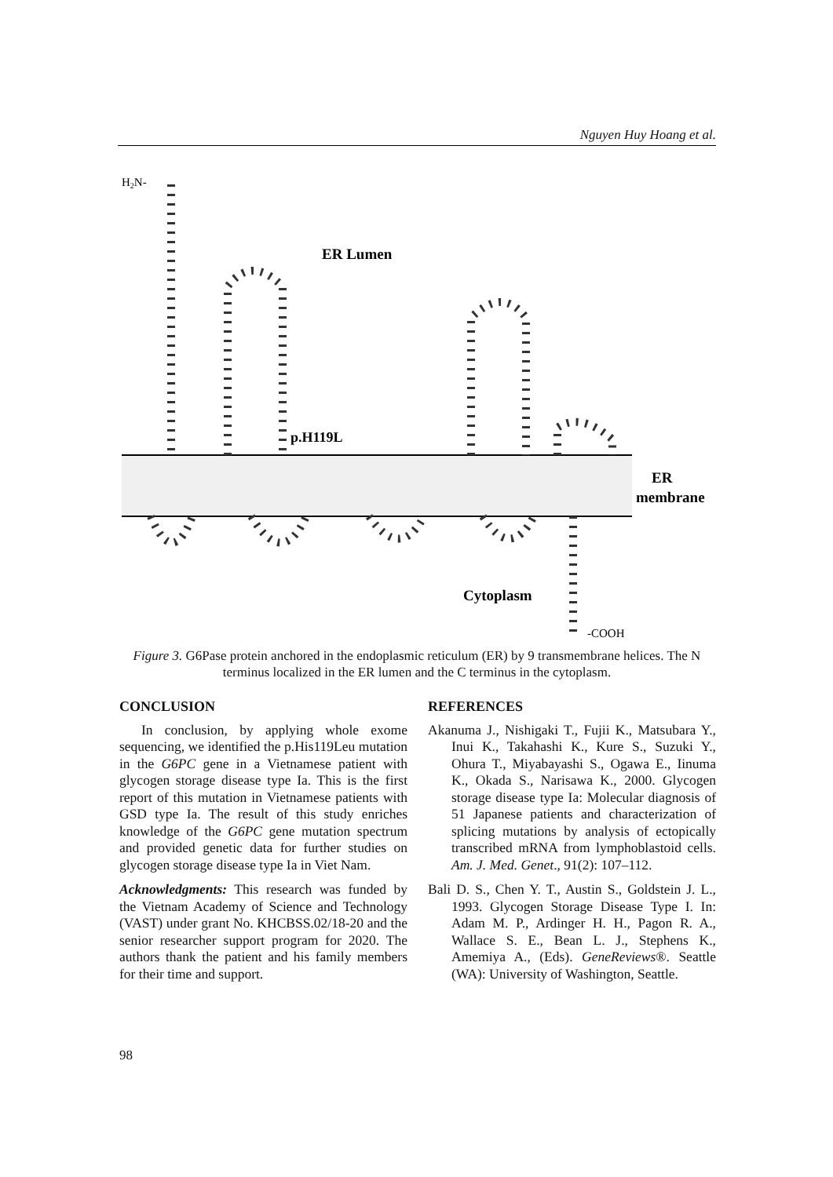Nguyen Huy Hoang et al.
H2N-
ER Lumen
p.H119L
Cytoplasm
ER
membrane
-COOH
Figure 3. G6Pase protein anchored in the endoplasmic reticulum (ER) by 9 transmembrane helices. The N terminus localized in the ER lumen and the C terminus in the cytoplasm.
CONCLUSION
In conclusion, by applying whole exome sequencing, we identified the p.His119Leu mutation in the G6PC gene in a Vietnamese patient with glycogen storage disease type Ia. This is the first report of this mutation in Vietnamese patients with GSD type Ia. The result of this study enriches knowledge of the G6PC gene mutation spectrum and provided genetic data for further studies on glycogen storage disease type Ia in Viet Nam.
Acknowledgments: This research was funded by the Vietnam Academy of Science and Technology (VAST) under grant No. KHCBSS.02/18-20 and the senior researcher support program for 2020. The authors thank the patient and his family members for their time and support.
REFERENCES
Akanuma J., Nishigaki T., Fujii K., Matsubara Y., Inui K., Takahashi K., Kure S., Suzuki Y., Ohura T., Miyabayashi S., Ogawa E., Iinuma K., Okada S., Narisawa K., 2000. Glycogen storage disease type Ia: Molecular diagnosis of 51 Japanese patients and characterization of splicing mutations by analysis of ectopically transcribed mRNA from lymphoblastoid cells. Am. J. Med. Genet., 91(2): 107–112.
Bali D. S., Chen Y. T., Austin S., Goldstein J. L., 1993. Glycogen Storage Disease Type I. In: Adam M. P., Ardinger H. H., Pagon R. A., Wallace S. E., Bean L. J., Stephens K., Amemiya A., (Eds). GeneReviews®. Seattle (WA): University of Washington, Seattle.
98